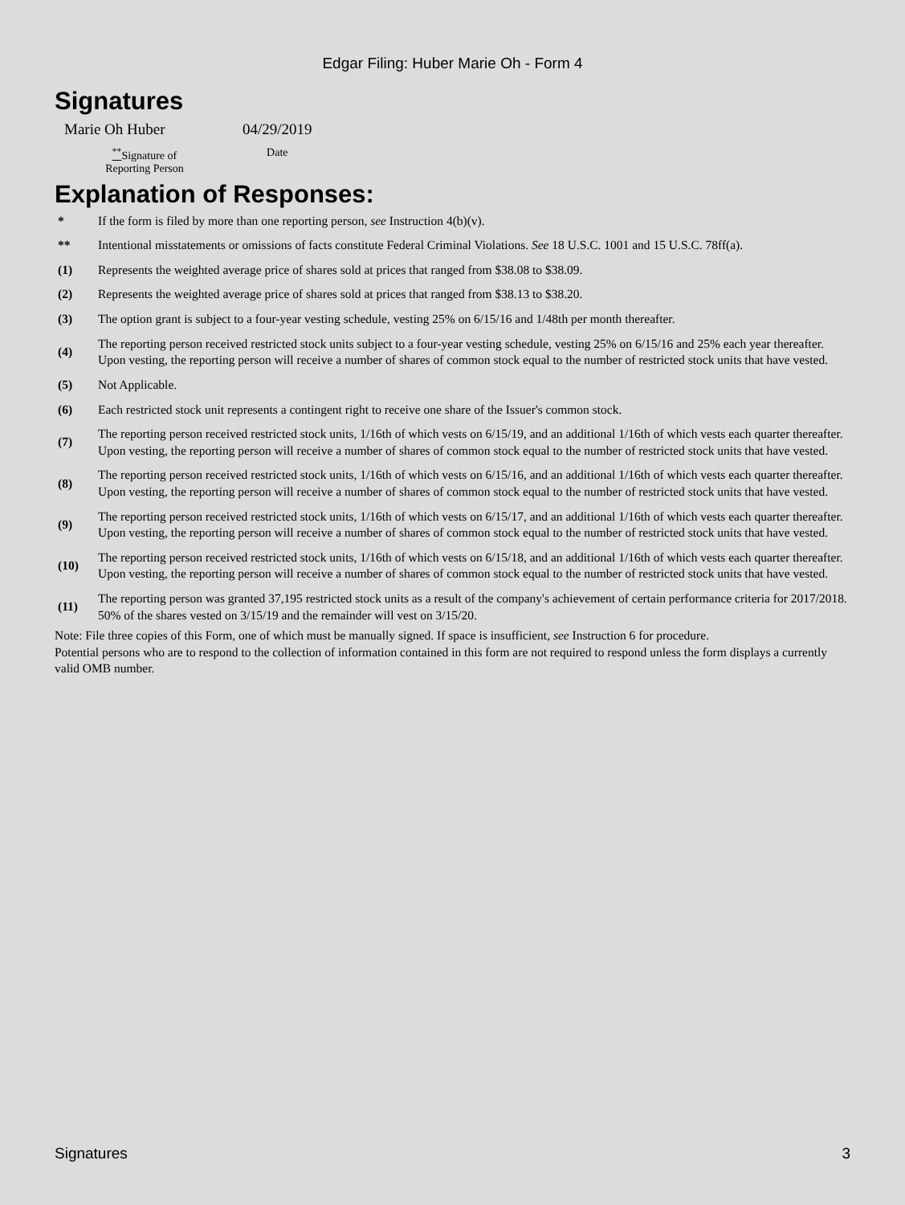Edgar Filing: Huber Marie Oh - Form 4
Signatures
| Marie Oh Huber | 04/29/2019 |
| <sup>**</sup> Signature of Reporting Person | Date |
Explanation of Responses:
| * | If the form is filed by more than one reporting person, see Instruction 4(b)(v). |
| ** | Intentional misstatements or omissions of facts constitute Federal Criminal Violations. See 18 U.S.C. 1001 and 15 U.S.C. 78ff(a). |
| (1) | Represents the weighted average price of shares sold at prices that ranged from $38.08 to $38.09. |
| (2) | Represents the weighted average price of shares sold at prices that ranged from $38.13 to $38.20. |
| (3) | The option grant is subject to a four-year vesting schedule, vesting 25% on 6/15/16 and 1/48th per month thereafter. |
| (4) | The reporting person received restricted stock units subject to a four-year vesting schedule, vesting 25% on 6/15/16 and 25% each year thereafter. Upon vesting, the reporting person will receive a number of shares of common stock equal to the number of restricted stock units that have vested. |
| (5) | Not Applicable. |
| (6) | Each restricted stock unit represents a contingent right to receive one share of the Issuer's common stock. |
| (7) | The reporting person received restricted stock units, 1/16th of which vests on 6/15/19, and an additional 1/16th of which vests each quarter thereafter. Upon vesting, the reporting person will receive a number of shares of common stock equal to the number of restricted stock units that have vested. |
| (8) | The reporting person received restricted stock units, 1/16th of which vests on 6/15/16, and an additional 1/16th of which vests each quarter thereafter. Upon vesting, the reporting person will receive a number of shares of common stock equal to the number of restricted stock units that have vested. |
| (9) | The reporting person received restricted stock units, 1/16th of which vests on 6/15/17, and an additional 1/16th of which vests each quarter thereafter. Upon vesting, the reporting person will receive a number of shares of common stock equal to the number of restricted stock units that have vested. |
| (10) | The reporting person received restricted stock units, 1/16th of which vests on 6/15/18, and an additional 1/16th of which vests each quarter thereafter. Upon vesting, the reporting person will receive a number of shares of common stock equal to the number of restricted stock units that have vested. |
| (11) | The reporting person was granted 37,195 restricted stock units as a result of the company's achievement of certain performance criteria for 2017/2018. 50% of the shares vested on 3/15/19 and the remainder will vest on 3/15/20. |
Note: File three copies of this Form, one of which must be manually signed. If space is insufficient, see Instruction 6 for procedure.
Potential persons who are to respond to the collection of information contained in this form are not required to respond unless the form displays a currently valid OMB number.
Signatures 3